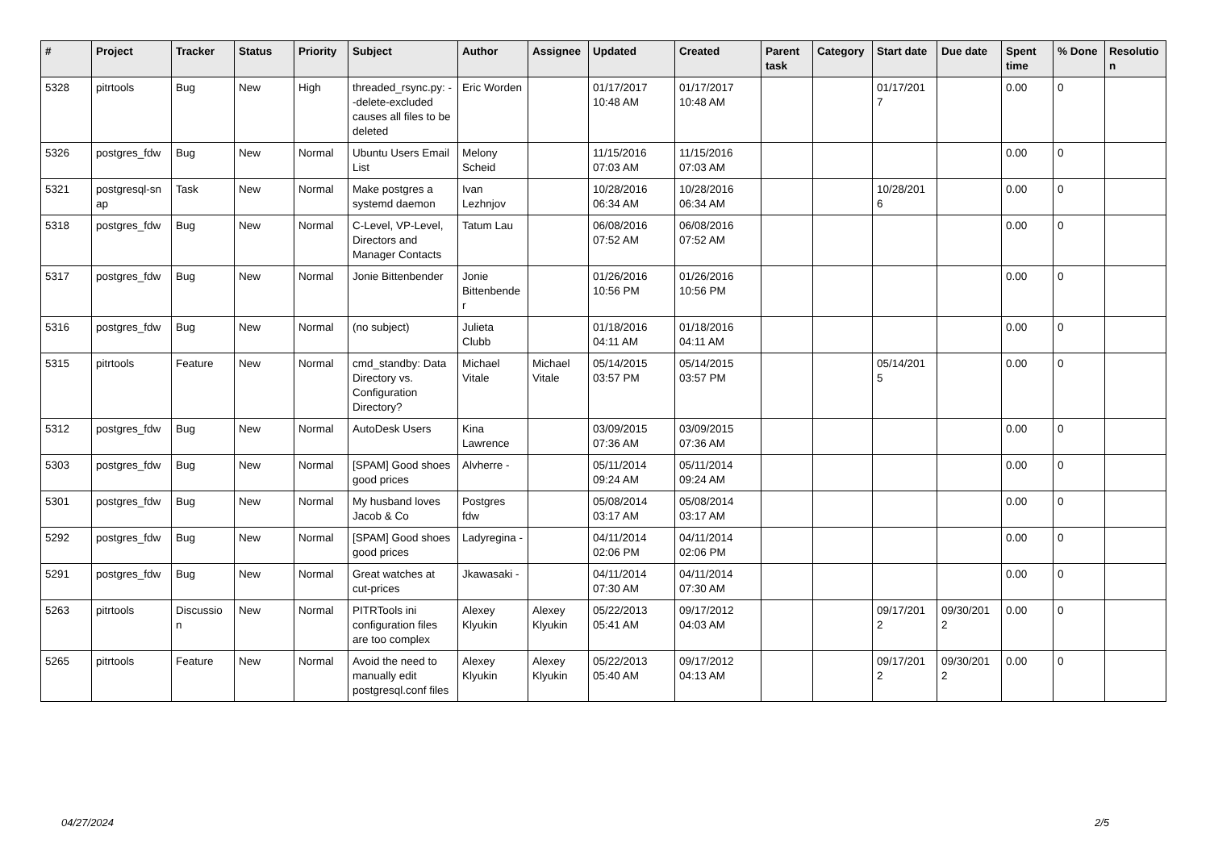| # | Project | Tracker | Status | Priority | Subject | Author | Assignee | Updated | Created | Parent task | Category | Start date | Due date | Spent time | % Done | Resolutio n |
| --- | --- | --- | --- | --- | --- | --- | --- | --- | --- | --- | --- | --- | --- | --- | --- | --- |
| 5328 | pitrtools | Bug | New | High | threaded_rsync.py: --delete-excluded causes all files to be deleted | Eric Worden | | 01/17/2017 10:48 AM | 01/17/2017 10:48 AM | | | 01/17/201 7 | | 0.00 | 0 | |
| 5326 | postgres_fdw | Bug | New | Normal | Ubuntu Users Email List | Melony Scheid | | 11/15/2016 07:03 AM | 11/15/2016 07:03 AM | | | | | 0.00 | 0 | |
| 5321 | postgresql-sn ap | Task | New | Normal | Make postgres a systemd daemon | Ivan Lezhnjov | | 10/28/2016 06:34 AM | 10/28/2016 06:34 AM | | | 10/28/201 6 | | 0.00 | 0 | |
| 5318 | postgres_fdw | Bug | New | Normal | C-Level, VP-Level, Directors and Manager Contacts | Tatum Lau | | 06/08/2016 07:52 AM | 06/08/2016 07:52 AM | | | | | 0.00 | 0 | |
| 5317 | postgres_fdw | Bug | New | Normal | Jonie Bittenbender | Jonie Bittenbende r | | 01/26/2016 10:56 PM | 01/26/2016 10:56 PM | | | | | 0.00 | 0 | |
| 5316 | postgres_fdw | Bug | New | Normal | (no subject) | Julieta Clubb | | 01/18/2016 04:11 AM | 01/18/2016 04:11 AM | | | | | 0.00 | 0 | |
| 5315 | pitrtools | Feature | New | Normal | cmd_standby: Data Directory vs. Configuration Directory? | Michael Vitale | Michael Vitale | 05/14/2015 03:57 PM | 05/14/2015 03:57 PM | | | 05/14/201 5 | | 0.00 | 0 | |
| 5312 | postgres_fdw | Bug | New | Normal | AutoDesk Users | Kina Lawrence | | 03/09/2015 07:36 AM | 03/09/2015 07:36 AM | | | | | 0.00 | 0 | |
| 5303 | postgres_fdw | Bug | New | Normal | [SPAM] Good shoes good prices | Alvherre - | | 05/11/2014 09:24 AM | 05/11/2014 09:24 AM | | | | | 0.00 | 0 | |
| 5301 | postgres_fdw | Bug | New | Normal | My husband loves Jacob & Co | Postgres fdw | | 05/08/2014 03:17 AM | 05/08/2014 03:17 AM | | | | | 0.00 | 0 | |
| 5292 | postgres_fdw | Bug | New | Normal | [SPAM] Good shoes good prices | Ladyregina - | | 04/11/2014 02:06 PM | 04/11/2014 02:06 PM | | | | | 0.00 | 0 | |
| 5291 | postgres_fdw | Bug | New | Normal | Great watches at cut-prices | Jkawasaki - | | 04/11/2014 07:30 AM | 04/11/2014 07:30 AM | | | | | 0.00 | 0 | |
| 5263 | pitrtools | Discussio n | New | Normal | PITRTools ini configuration files are too complex | Alexey Klyukin | Alexey Klyukin | 05/22/2013 05:41 AM | 09/17/2012 04:03 AM | | | 09/17/201 2 | 09/30/201 2 | 0.00 | 0 | |
| 5265 | pitrtools | Feature | New | Normal | Avoid the need to manually edit postgresql.conf files | Alexey Klyukin | Alexey Klyukin | 05/22/2013 05:40 AM | 09/17/2012 04:13 AM | | | 09/17/201 2 | 09/30/201 2 | 0.00 | 0 | |
04/27/2024 2/5